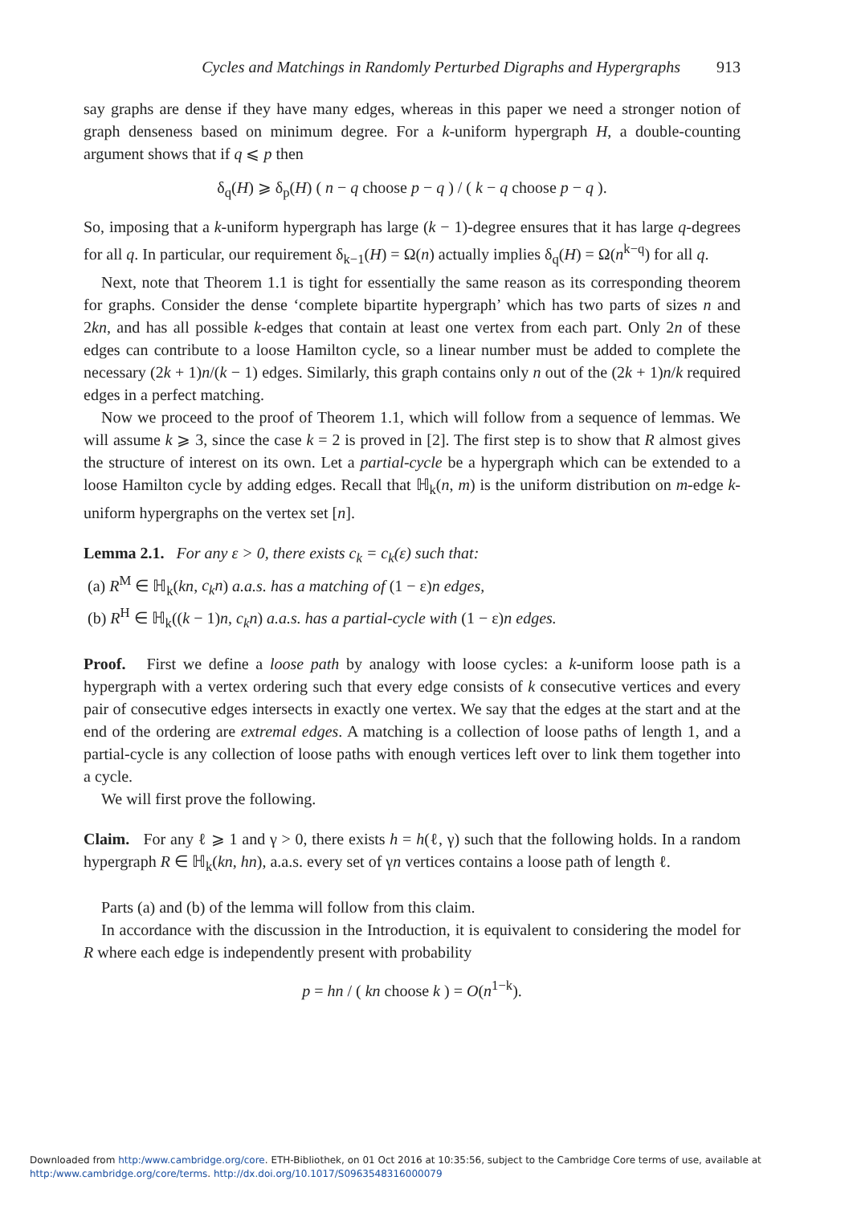Cycles and Matchings in Randomly Perturbed Digraphs and Hypergraphs 913
say graphs are dense if they have many edges, whereas in this paper we need a stronger notion of graph denseness based on minimum degree. For a k-uniform hypergraph H, a double-counting argument shows that if q ⩽ p then
δ<sub>q</sub>(H) ⩾ δ<sub>p</sub>(H) ( n − q choose p − q ) / ( k − q choose p − q ).
So, imposing that a k-uniform hypergraph has large (k − 1)-degree ensures that it has large q-degrees for all q. In particular, our requirement δ<sub>k−1</sub>(H) = Ω(n) actually implies δ<sub>q</sub>(H) = Ω(n<sup>k−q</sup>) for all q.
Next, note that Theorem 1.1 is tight for essentially the same reason as its corresponding theorem for graphs. Consider the dense ‘complete bipartite hypergraph’ which has two parts of sizes n and 2kn, and has all possible k-edges that contain at least one vertex from each part. Only 2n of these edges can contribute to a loose Hamilton cycle, so a linear number must be added to complete the necessary (2k + 1)n/(k − 1) edges. Similarly, this graph contains only n out of the (2k + 1)n/k required edges in a perfect matching.
Now we proceed to the proof of Theorem 1.1, which will follow from a sequence of lemmas. We will assume k ⩾ 3, since the case k = 2 is proved in [2]. The first step is to show that R almost gives the structure of interest on its own. Let a partial-cycle be a hypergraph which can be extended to a loose Hamilton cycle by adding edges. Recall that ℍ<sub>k</sub>(n, m) is the uniform distribution on m-edge k-uniform hypergraphs on the vertex set [n].
Lemma 2.1. For any ε > 0, there exists c<sub>k</sub> = c<sub>k</sub>(ε) such that:
(a) R<sup>M</sup> ∈ ℍ<sub>k</sub>(kn, c<sub>k</sub>n) a.a.s. has a matching of (1 − ε)n edges,
(b) R<sup>H</sup> ∈ ℍ<sub>k</sub>((k − 1)n, c<sub>k</sub>n) a.a.s. has a partial-cycle with (1 − ε)n edges.
Proof. First we define a loose path by analogy with loose cycles: a k-uniform loose path is a hypergraph with a vertex ordering such that every edge consists of k consecutive vertices and every pair of consecutive edges intersects in exactly one vertex. We say that the edges at the start and at the end of the ordering are extremal edges. A matching is a collection of loose paths of length 1, and a partial-cycle is any collection of loose paths with enough vertices left over to link them together into a cycle.
We will first prove the following.
Claim. For any ℓ ⩾ 1 and γ > 0, there exists h = h(ℓ, γ) such that the following holds. In a random hypergraph R ∈ ℍ<sub>k</sub>(kn, hn), a.a.s. every set of γn vertices contains a loose path of length ℓ.
Parts (a) and (b) of the lemma will follow from this claim.
In accordance with the discussion in the Introduction, it is equivalent to considering the model for R where each edge is independently present with probability
p = hn / ( kn choose k ) = O(n<sup>1−k</sup>).
Downloaded from http:/www.cambridge.org/core. ETH-Bibliothek, on 01 Oct 2016 at 10:35:56, subject to the Cambridge Core terms of use, available at
http:/www.cambridge.org/core/terms. http://dx.doi.org/10.1017/S0963548316000079